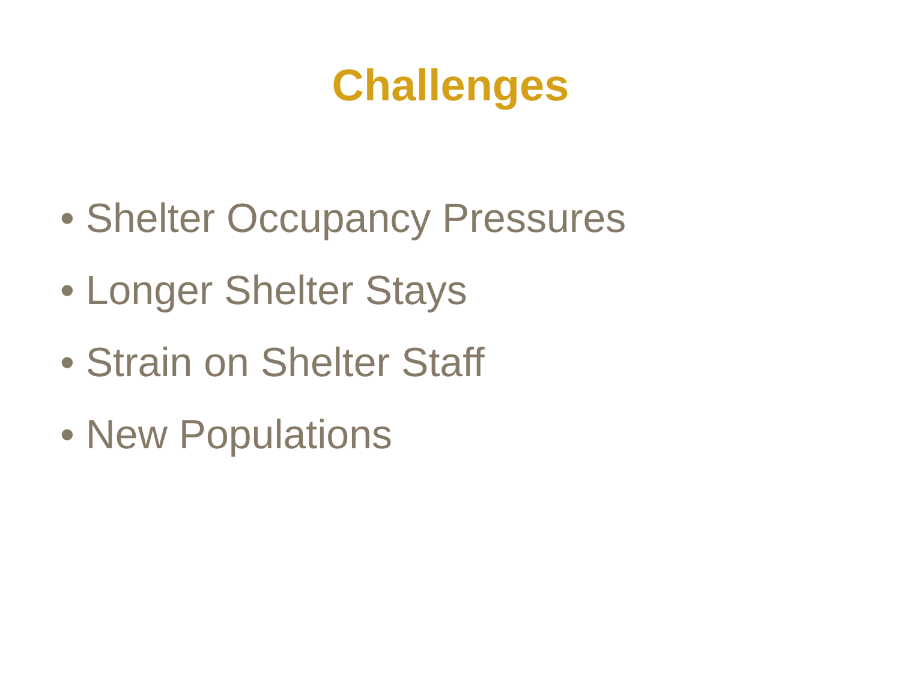Challenges
• Shelter Occupancy Pressures
• Longer Shelter Stays
• Strain on Shelter Staff
• New Populations